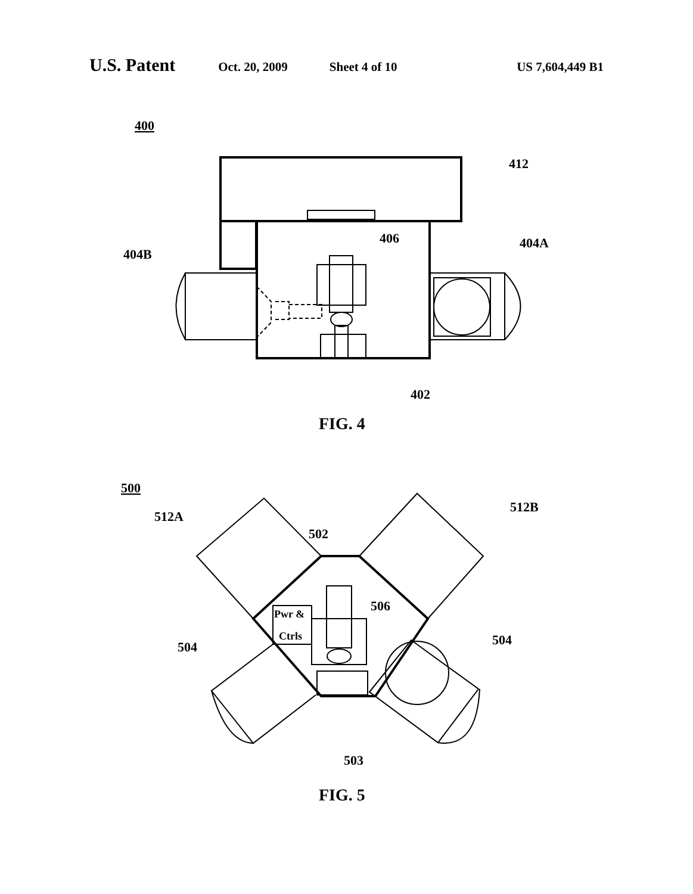U.S. Patent Oct. 20, 2009 Sheet 4 of 10 US 7,604,449 B1
400
412
406
404A
404B
402
FIG. 4
500
Pwr &
Ctrls
512A
502
512B
506
504
504
503
FIG. 5